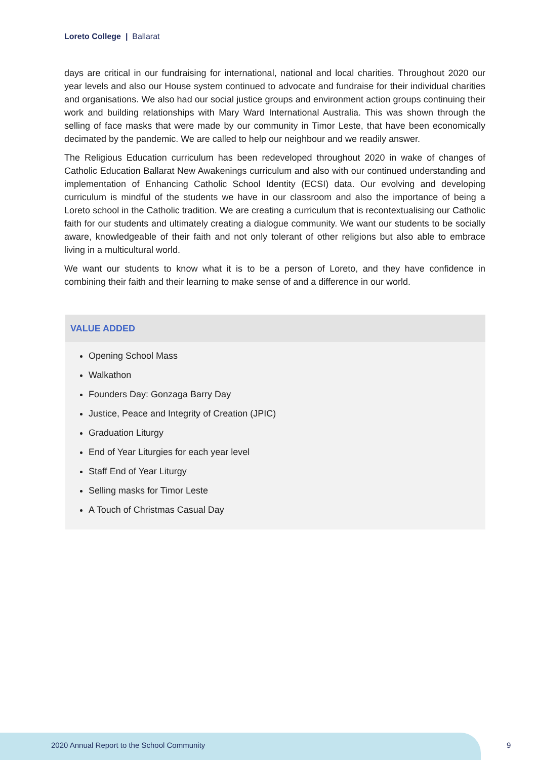Loreto College | Ballarat
days are critical in our fundraising for international, national and local charities. Throughout 2020 our year levels and also our House system continued to advocate and fundraise for their individual charities and organisations. We also had our social justice groups and environment action groups continuing their work and building relationships with Mary Ward International Australia. This was shown through the selling of face masks that were made by our community in Timor Leste, that have been economically decimated by the pandemic. We are called to help our neighbour and we readily answer.
The Religious Education curriculum has been redeveloped throughout 2020 in wake of changes of Catholic Education Ballarat New Awakenings curriculum and also with our continued understanding and implementation of Enhancing Catholic School Identity (ECSI) data. Our evolving and developing curriculum is mindful of the students we have in our classroom and also the importance of being a Loreto school in the Catholic tradition. We are creating a curriculum that is recontextualising our Catholic faith for our students and ultimately creating a dialogue community. We want our students to be socially aware, knowledgeable of their faith and not only tolerant of other religions but also able to embrace living in a multicultural world.
We want our students to know what it is to be a person of Loreto, and they have confidence in combining their faith and their learning to make sense of and a difference in our world.
VALUE ADDED
Opening School Mass
Walkathon
Founders Day: Gonzaga Barry Day
Justice, Peace and Integrity of Creation (JPIC)
Graduation Liturgy
End of Year Liturgies for each year level
Staff End of Year Liturgy
Selling masks for Timor Leste
A Touch of Christmas Casual Day
2020 Annual Report to the School Community
9